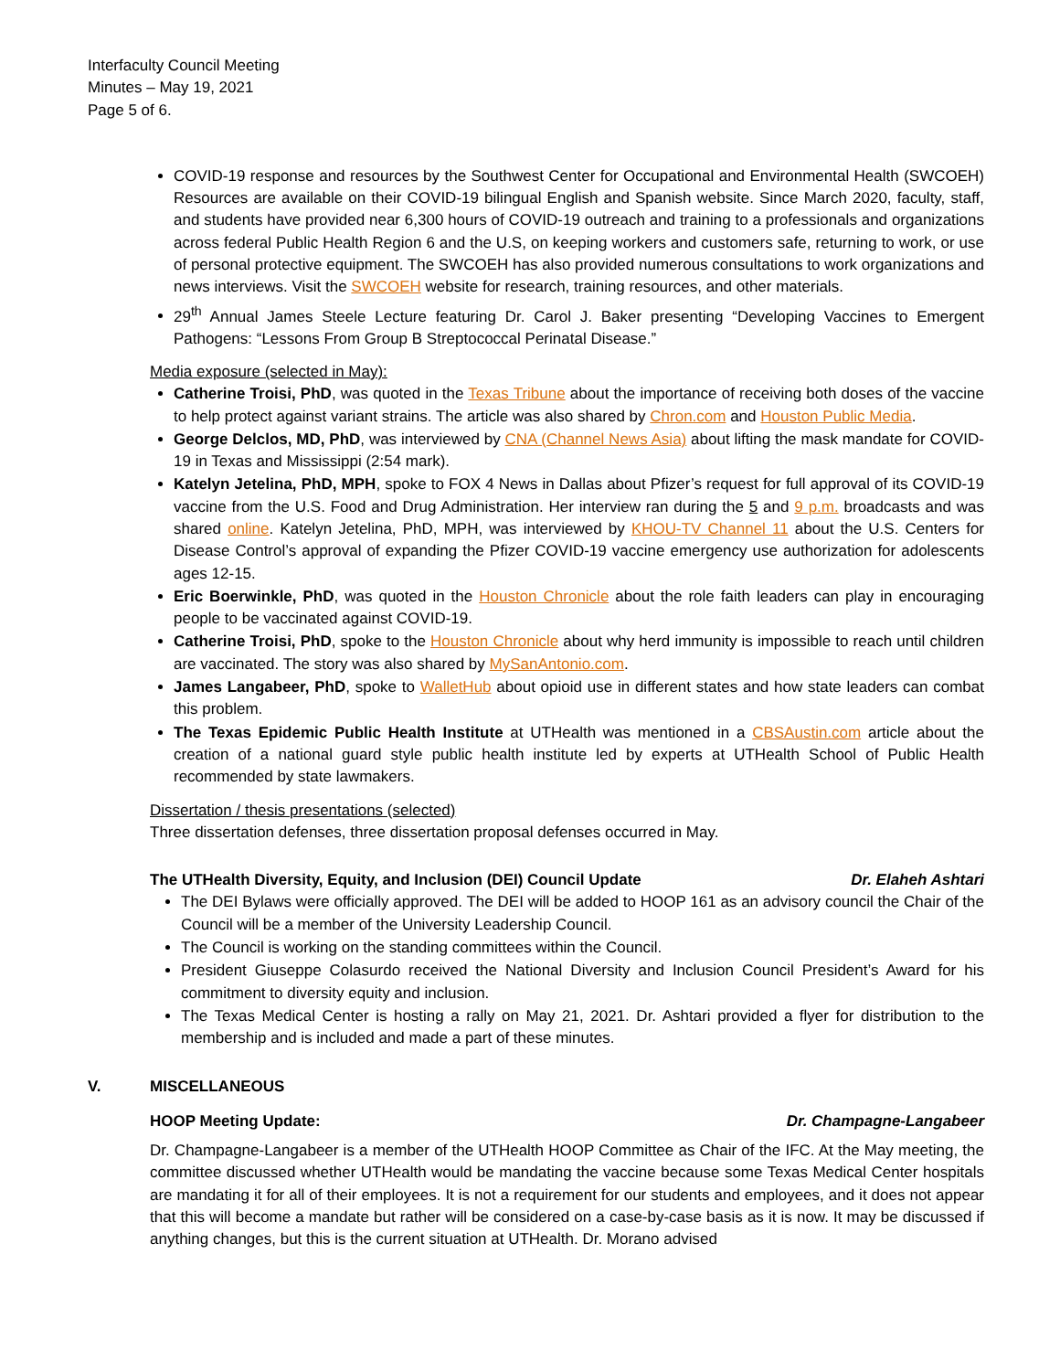Interfaculty Council Meeting
Minutes – May 19, 2021
Page 5 of 6.
COVID-19 response and resources by the Southwest Center for Occupational and Environmental Health (SWCOEH) Resources are available on their COVID-19 bilingual English and Spanish website. Since March 2020, faculty, staff, and students have provided near 6,300 hours of COVID-19 outreach and training to a professionals and organizations across federal Public Health Region 6 and the U.S, on keeping workers and customers safe, returning to work, or use of personal protective equipment. The SWCOEH has also provided numerous consultations to work organizations and news interviews. Visit the SWCOEH website for research, training resources, and other materials.
29<sup>th</sup> Annual James Steele Lecture featuring Dr. Carol J. Baker presenting “Developing Vaccines to Emergent Pathogens: “Lessons From Group B Streptococcal Perinatal Disease.”
Media exposure (selected in May):
Catherine Troisi, PhD, was quoted in the Texas Tribune about the importance of receiving both doses of the vaccine to help protect against variant strains. The article was also shared by Chron.com and Houston Public Media.
George Delclos, MD, PhD, was interviewed by CNA (Channel News Asia) about lifting the mask mandate for COVID-19 in Texas and Mississippi (2:54 mark).
Katelyn Jetelina, PhD, MPH, spoke to FOX 4 News in Dallas about Pfizer’s request for full approval of its COVID-19 vaccine from the U.S. Food and Drug Administration. Her interview ran during the 5 and 9 p.m. broadcasts and was shared online. Katelyn Jetelina, PhD, MPH, was interviewed by KHOU-TV Channel 11 about the U.S. Centers for Disease Control’s approval of expanding the Pfizer COVID-19 vaccine emergency use authorization for adolescents ages 12-15.
Eric Boerwinkle, PhD, was quoted in the Houston Chronicle about the role faith leaders can play in encouraging people to be vaccinated against COVID-19.
Catherine Troisi, PhD, spoke to the Houston Chronicle about why herd immunity is impossible to reach until children are vaccinated. The story was also shared by MySanAntonio.com.
James Langabeer, PhD, spoke to WalletHub about opioid use in different states and how state leaders can combat this problem.
The Texas Epidemic Public Health Institute at UTHealth was mentioned in a CBSAustin.com article about the creation of a national guard style public health institute led by experts at UTHealth School of Public Health recommended by state lawmakers.
Dissertation / thesis presentations (selected)
Three dissertation defenses, three dissertation proposal defenses occurred in May.
The UTHealth Diversity, Equity, and Inclusion (DEI) Council Update Dr. Elaheh Ashtari
The DEI Bylaws were officially approved. The DEI will be added to HOOP 161 as an advisory council the Chair of the Council will be a member of the University Leadership Council.
The Council is working on the standing committees within the Council.
President Giuseppe Colasurdo received the National Diversity and Inclusion Council President’s Award for his commitment to diversity equity and inclusion.
The Texas Medical Center is hosting a rally on May 21, 2021. Dr. Ashtari provided a flyer for distribution to the membership and is included and made a part of these minutes.
V. MISCELLANEOUS
HOOP Meeting Update: Dr. Champagne-Langabeer
Dr. Champagne-Langabeer is a member of the UTHealth HOOP Committee as Chair of the IFC. At the May meeting, the committee discussed whether UTHealth would be mandating the vaccine because some Texas Medical Center hospitals are mandating it for all of their employees. It is not a requirement for our students and employees, and it does not appear that this will become a mandate but rather will be considered on a case-by-case basis as it is now. It may be discussed if anything changes, but this is the current situation at UTHealth. Dr. Morano advised